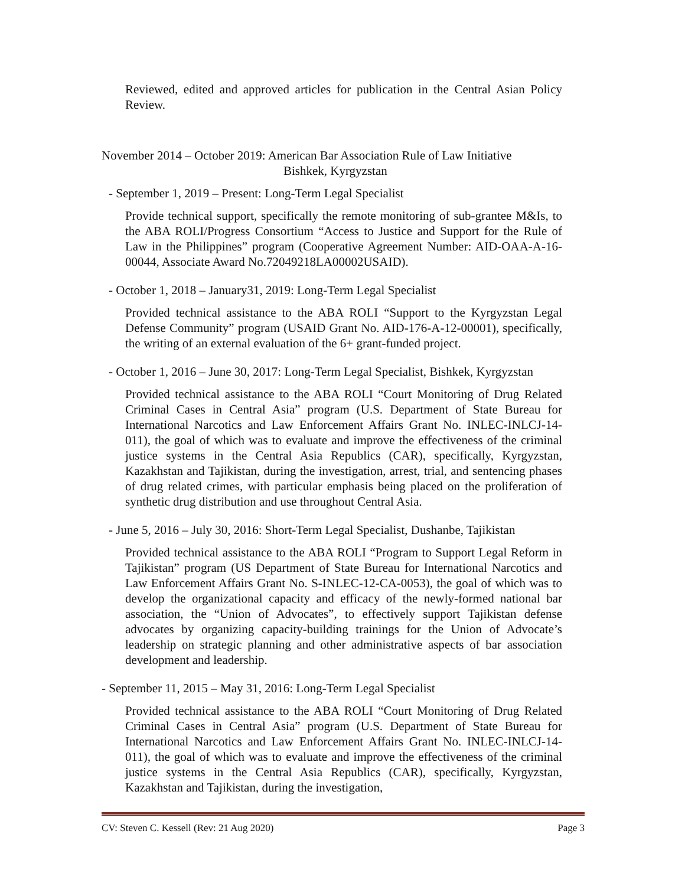Reviewed, edited and approved articles for publication in the Central Asian Policy Review.
November 2014 – October 2019: American Bar Association Rule of Law Initiative
Bishkek, Kyrgyzstan
- September 1, 2019 – Present: Long-Term Legal Specialist
Provide technical support, specifically the remote monitoring of sub-grantee M&Is, to the ABA ROLI/Progress Consortium “Access to Justice and Support for the Rule of Law in the Philippines” program (Cooperative Agreement Number: AID-OAA-A-16-00044, Associate Award No.72049218LA00002USAID).
- October 1, 2018 – January31, 2019: Long-Term Legal Specialist
Provided technical assistance to the ABA ROLI “Support to the Kyrgyzstan Legal Defense Community” program (USAID Grant No. AID-176-A-12-00001), specifically, the writing of an external evaluation of the 6+ grant-funded project.
- October 1, 2016 – June 30, 2017: Long-Term Legal Specialist, Bishkek, Kyrgyzstan
Provided technical assistance to the ABA ROLI “Court Monitoring of Drug Related Criminal Cases in Central Asia” program (U.S. Department of State Bureau for International Narcotics and Law Enforcement Affairs Grant No. INLEC-INLCJ-14-011), the goal of which was to evaluate and improve the effectiveness of the criminal justice systems in the Central Asia Republics (CAR), specifically, Kyrgyzstan, Kazakhstan and Tajikistan, during the investigation, arrest, trial, and sentencing phases of drug related crimes, with particular emphasis being placed on the proliferation of synthetic drug distribution and use throughout Central Asia.
- June 5, 2016 – July 30, 2016: Short-Term Legal Specialist, Dushanbe, Tajikistan
Provided technical assistance to the ABA ROLI “Program to Support Legal Reform in Tajikistan” program (US Department of State Bureau for International Narcotics and Law Enforcement Affairs Grant No. S-INLEC-12-CA-0053), the goal of which was to develop the organizational capacity and efficacy of the newly-formed national bar association, the “Union of Advocates”, to effectively support Tajikistan defense advocates by organizing capacity-building trainings for the Union of Advocate’s leadership on strategic planning and other administrative aspects of bar association development and leadership.
- September 11, 2015 – May 31, 2016: Long-Term Legal Specialist
Provided technical assistance to the ABA ROLI “Court Monitoring of Drug Related Criminal Cases in Central Asia” program (U.S. Department of State Bureau for International Narcotics and Law Enforcement Affairs Grant No. INLEC-INLCJ-14-011), the goal of which was to evaluate and improve the effectiveness of the criminal justice systems in the Central Asia Republics (CAR), specifically, Kyrgyzstan, Kazakhstan and Tajikistan, during the investigation,
CV: Steven C. Kessell (Rev: 21 Aug 2020) Page 3